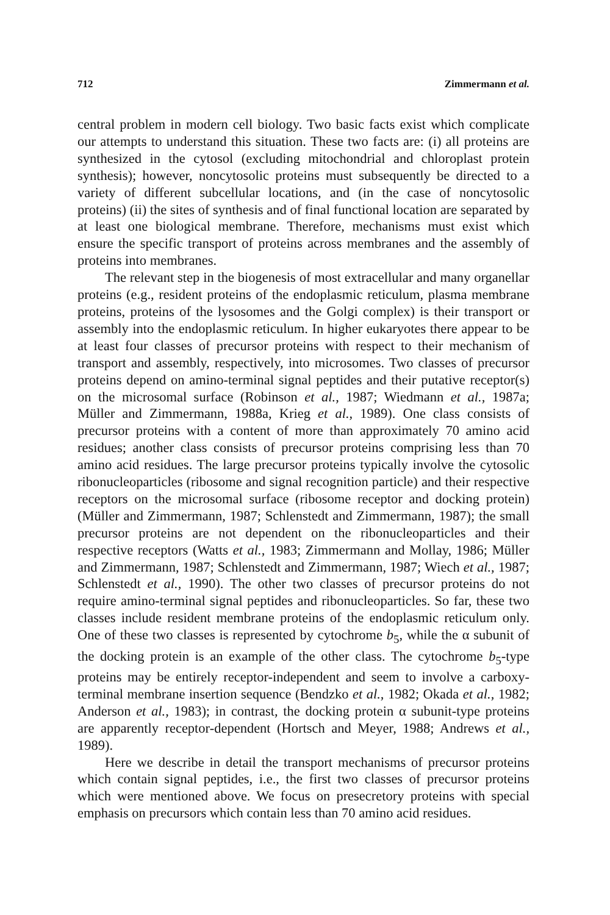712 Zimmermann et al.
central problem in modern cell biology. Two basic facts exist which complicate our attempts to understand this situation. These two facts are: (i) all proteins are synthesized in the cytosol (excluding mitochondrial and chloroplast protein synthesis); however, noncytosolic proteins must subsequently be directed to a variety of different subcellular locations, and (in the case of noncytosolic proteins) (ii) the sites of synthesis and of final functional location are separated by at least one biological membrane. Therefore, mechanisms must exist which ensure the specific transport of proteins across membranes and the assembly of proteins into membranes.
The relevant step in the biogenesis of most extracellular and many organellar proteins (e.g., resident proteins of the endoplasmic reticulum, plasma membrane proteins, proteins of the lysosomes and the Golgi complex) is their transport or assembly into the endoplasmic reticulum. In higher eukaryotes there appear to be at least four classes of precursor proteins with respect to their mechanism of transport and assembly, respectively, into microsomes. Two classes of precursor proteins depend on amino-terminal signal peptides and their putative receptor(s) on the microsomal surface (Robinson et al., 1987; Wiedmann et al., 1987a; Müller and Zimmermann, 1988a, Krieg et al., 1989). One class consists of precursor proteins with a content of more than approximately 70 amino acid residues; another class consists of precursor proteins comprising less than 70 amino acid residues. The large precursor proteins typically involve the cytosolic ribonucleoparticles (ribosome and signal recognition particle) and their respective receptors on the microsomal surface (ribosome receptor and docking protein) (Müller and Zimmermann, 1987; Schlenstedt and Zimmermann, 1987); the small precursor proteins are not dependent on the ribonucleoparticles and their respective receptors (Watts et al., 1983; Zimmermann and Mollay, 1986; Müller and Zimmermann, 1987; Schlenstedt and Zimmermann, 1987; Wiech et al., 1987; Schlenstedt et al., 1990). The other two classes of precursor proteins do not require amino-terminal signal peptides and ribonucleoparticles. So far, these two classes include resident membrane proteins of the endoplasmic reticulum only. One of these two classes is represented by cytochrome b<sub>5</sub>, while the α subunit of the docking protein is an example of the other class. The cytochrome b<sub>5</sub>-type proteins may be entirely receptor-independent and seem to involve a carboxy-terminal membrane insertion sequence (Bendzko et al., 1982; Okada et al., 1982; Anderson et al., 1983); in contrast, the docking protein α subunit-type proteins are apparently receptor-dependent (Hortsch and Meyer, 1988; Andrews et al., 1989).
Here we describe in detail the transport mechanisms of precursor proteins which contain signal peptides, i.e., the first two classes of precursor proteins which were mentioned above. We focus on presecretory proteins with special emphasis on precursors which contain less than 70 amino acid residues.